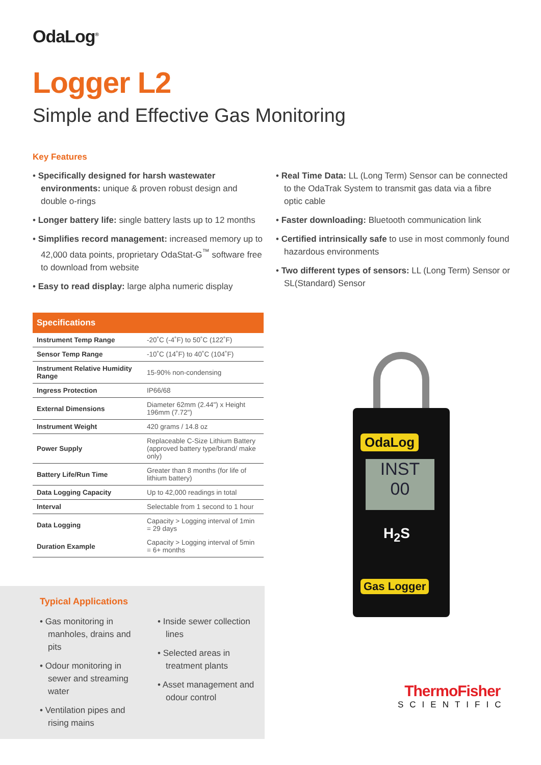OdaLog<sup>®</sup>
Logger L2
Simple and Effective Gas Monitoring
Key Features
• Specifically designed for harsh wastewater environments: unique & proven robust design and double o-rings
• Longer battery life: single battery lasts up to 12 months
• Simplifies record management: increased memory up to 42,000 data points, proprietary OdaStat-G<sup>™</sup> software free to download from website
• Easy to read display: large alpha numeric display
• Real Time Data: LL (Long Term) Sensor can be connected to the OdaTrak System to transmit gas data via a fibre optic cable
• Faster downloading: Bluetooth communication link
• Certified intrinsically safe to use in most commonly found hazardous environments
• Two different types of sensors: LL (Long Term) Sensor or SL(Standard) Sensor
| Specifications | |
| --- | --- |
| Instrument Temp Range | -20˚C (-4˚F) to 50˚C (122˚F) |
| Sensor Temp Range | -10˚C (14˚F) to 40˚C (104˚F) |
| Instrument Relative Humidity Range | 15-90% non-condensing |
| Ingress Protection | IP66/68 |
| External Dimensions | Diameter 62mm (2.44") x Height 196mm (7.72") |
| Instrument Weight | 420 grams / 14.8 oz |
| Power Supply | Replaceable C-Size Lithium Battery (approved battery type/brand/ make only) |
| Battery Life/Run Time | Greater than 8 months (for life of lithium battery) |
| Data Logging Capacity | Up to 42,000 readings in total |
| Interval | Selectable from 1 second to 1 hour |
| Data Logging | Capacity > Logging interval of 1min = 29 days |
| Duration Example | Capacity > Logging interval of 5min = 6+ months |
Typical Applications
• Gas monitoring in manholes, drains and pits
• Odour monitoring in sewer and streaming water
• Ventilation pipes and rising mains
• Inside sewer collection lines
• Selected areas in treatment plants
• Asset management and odour control
OdaLog
INST
00
H<sub>2</sub>S
Gas Logger
ThermoFisher
SCIENTIFIC